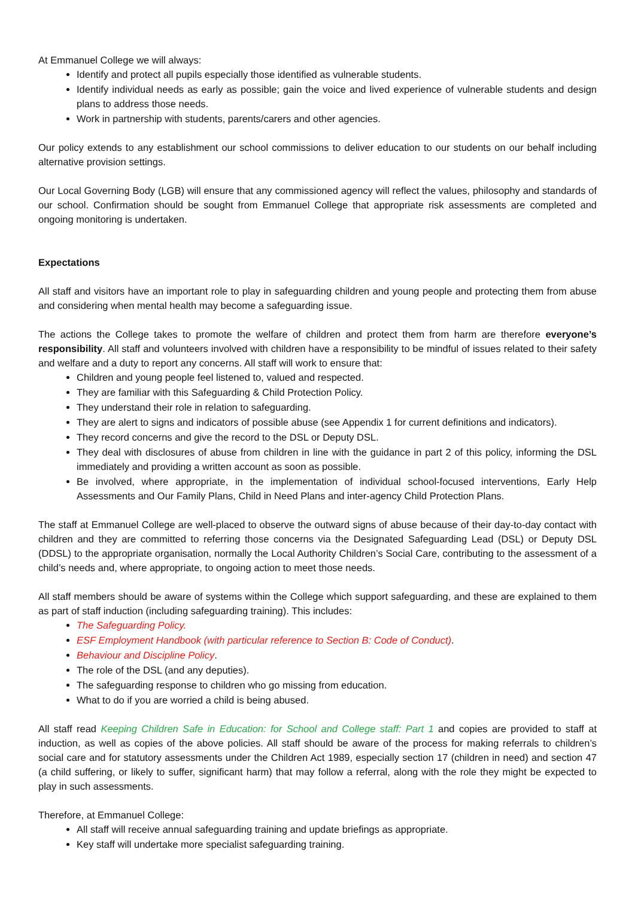At Emmanuel College we will always:
Identify and protect all pupils especially those identified as vulnerable students.
Identify individual needs as early as possible; gain the voice and lived experience of vulnerable students and design plans to address those needs.
Work in partnership with students, parents/carers and other agencies.
Our policy extends to any establishment our school commissions to deliver education to our students on our behalf including alternative provision settings.
Our Local Governing Body (LGB) will ensure that any commissioned agency will reflect the values, philosophy and standards of our school. Confirmation should be sought from Emmanuel College that appropriate risk assessments are completed and ongoing monitoring is undertaken.
Expectations
All staff and visitors have an important role to play in safeguarding children and young people and protecting them from abuse and considering when mental health may become a safeguarding issue.
The actions the College takes to promote the welfare of children and protect them from harm are therefore everyone’s responsibility. All staff and volunteers involved with children have a responsibility to be mindful of issues related to their safety and welfare and a duty to report any concerns. All staff will work to ensure that:
Children and young people feel listened to, valued and respected.
They are familiar with this Safeguarding & Child Protection Policy.
They understand their role in relation to safeguarding.
They are alert to signs and indicators of possible abuse (see Appendix 1 for current definitions and indicators).
They record concerns and give the record to the DSL or Deputy DSL.
They deal with disclosures of abuse from children in line with the guidance in part 2 of this policy, informing the DSL immediately and providing a written account as soon as possible.
Be involved, where appropriate, in the implementation of individual school-focused interventions, Early Help Assessments and Our Family Plans, Child in Need Plans and inter-agency Child Protection Plans.
The staff at Emmanuel College are well-placed to observe the outward signs of abuse because of their day-to-day contact with children and they are committed to referring those concerns via the Designated Safeguarding Lead (DSL) or Deputy DSL (DDSL) to the appropriate organisation, normally the Local Authority Children’s Social Care, contributing to the assessment of a child’s needs and, where appropriate, to ongoing action to meet those needs.
All staff members should be aware of systems within the College which support safeguarding, and these are explained to them as part of staff induction (including safeguarding training). This includes:
The Safeguarding Policy.
ESF Employment Handbook (with particular reference to Section B: Code of Conduct).
Behaviour and Discipline Policy.
The role of the DSL (and any deputies).
The safeguarding response to children who go missing from education.
What to do if you are worried a child is being abused.
All staff read Keeping Children Safe in Education: for School and College staff: Part 1 and copies are provided to staff at induction, as well as copies of the above policies. All staff should be aware of the process for making referrals to children’s social care and for statutory assessments under the Children Act 1989, especially section 17 (children in need) and section 47 (a child suffering, or likely to suffer, significant harm) that may follow a referral, along with the role they might be expected to play in such assessments.
Therefore, at Emmanuel College:
All staff will receive annual safeguarding training and update briefings as appropriate.
Key staff will undertake more specialist safeguarding training.